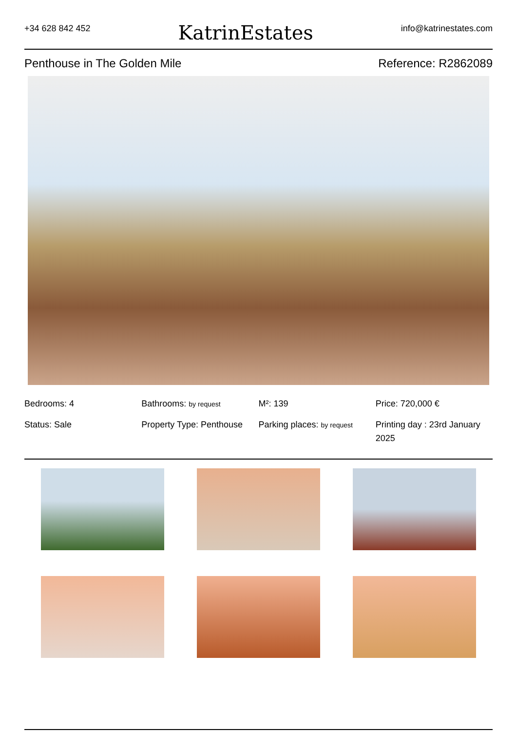+34 628 842 452 KatrinEstates info@katrinestates.com
Penthouse in The Golden Mile Reference: R2862089
Bedrooms: 4
Bathrooms: by request
M²: 139
Price: 720,000 €
Status: Sale
Property Type: Penthouse
Parking places: by request
Printing day : 23rd January 2025